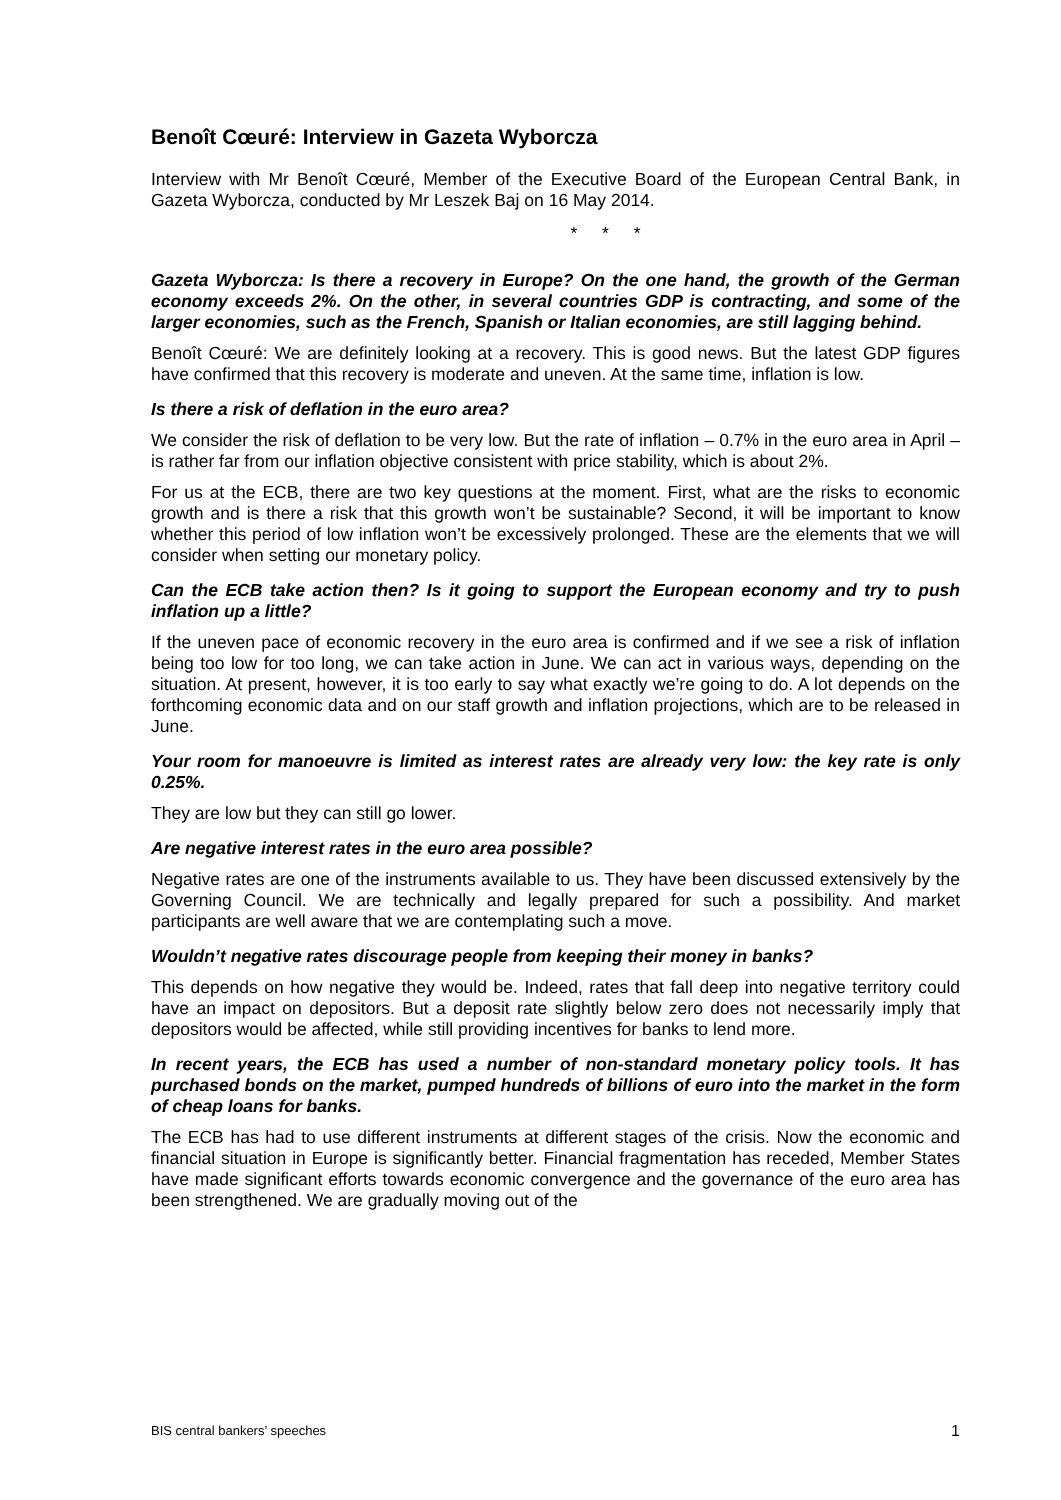Benoît Cœuré: Interview in Gazeta Wyborcza
Interview with Mr Benoît Cœuré, Member of the Executive Board of the European Central Bank, in Gazeta Wyborcza, conducted by Mr Leszek Baj on 16 May 2014.
* * *
Gazeta Wyborcza: Is there a recovery in Europe? On the one hand, the growth of the German economy exceeds 2%. On the other, in several countries GDP is contracting, and some of the larger economies, such as the French, Spanish or Italian economies, are still lagging behind.
Benoît Cœuré: We are definitely looking at a recovery. This is good news. But the latest GDP figures have confirmed that this recovery is moderate and uneven. At the same time, inflation is low.
Is there a risk of deflation in the euro area?
We consider the risk of deflation to be very low. But the rate of inflation – 0.7% in the euro area in April – is rather far from our inflation objective consistent with price stability, which is about 2%.
For us at the ECB, there are two key questions at the moment. First, what are the risks to economic growth and is there a risk that this growth won’t be sustainable? Second, it will be important to know whether this period of low inflation won’t be excessively prolonged. These are the elements that we will consider when setting our monetary policy.
Can the ECB take action then? Is it going to support the European economy and try to push inflation up a little?
If the uneven pace of economic recovery in the euro area is confirmed and if we see a risk of inflation being too low for too long, we can take action in June. We can act in various ways, depending on the situation. At present, however, it is too early to say what exactly we’re going to do. A lot depends on the forthcoming economic data and on our staff growth and inflation projections, which are to be released in June.
Your room for manoeuvre is limited as interest rates are already very low: the key rate is only 0.25%.
They are low but they can still go lower.
Are negative interest rates in the euro area possible?
Negative rates are one of the instruments available to us. They have been discussed extensively by the Governing Council. We are technically and legally prepared for such a possibility. And market participants are well aware that we are contemplating such a move.
Wouldn’t negative rates discourage people from keeping their money in banks?
This depends on how negative they would be. Indeed, rates that fall deep into negative territory could have an impact on depositors. But a deposit rate slightly below zero does not necessarily imply that depositors would be affected, while still providing incentives for banks to lend more.
In recent years, the ECB has used a number of non-standard monetary policy tools. It has purchased bonds on the market, pumped hundreds of billions of euro into the market in the form of cheap loans for banks.
The ECB has had to use different instruments at different stages of the crisis. Now the economic and financial situation in Europe is significantly better. Financial fragmentation has receded, Member States have made significant efforts towards economic convergence and the governance of the euro area has been strengthened. We are gradually moving out of the
BIS central bankers’ speeches 1